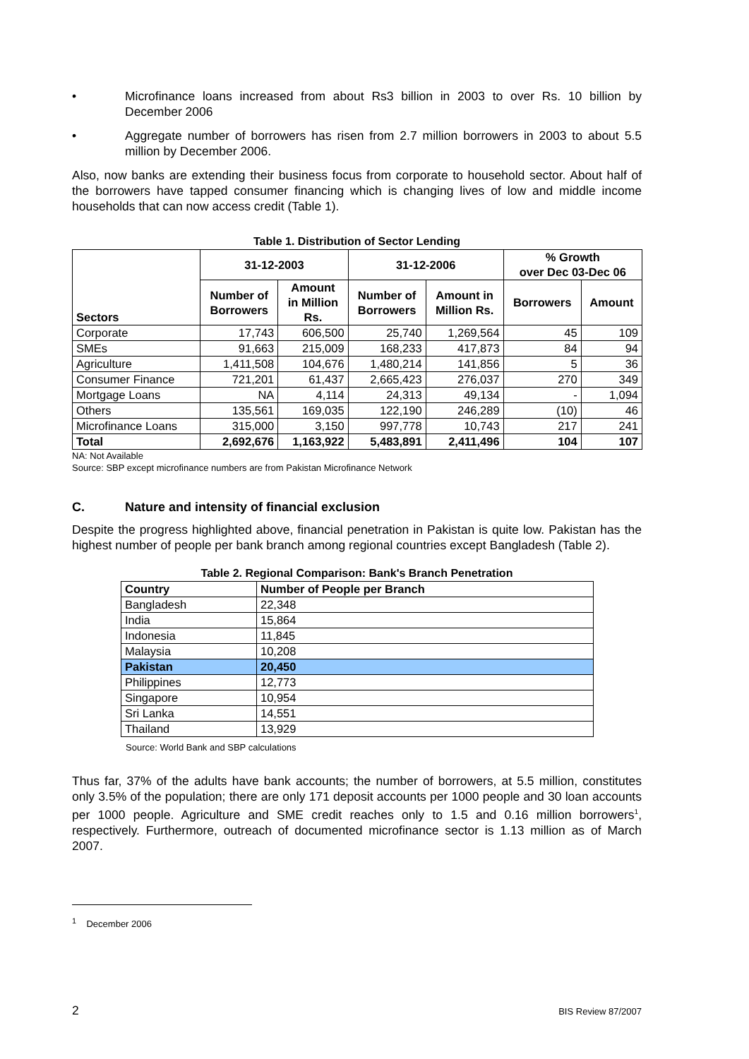• Microfinance loans increased from about Rs3 billion in 2003 to over Rs. 10 billion by December 2006
• Aggregate number of borrowers has risen from 2.7 million borrowers in 2003 to about 5.5 million by December 2006.
Also, now banks are extending their business focus from corporate to household sector. About half of the borrowers have tapped consumer financing which is changing lives of low and middle income households that can now access credit (Table 1).
Table 1. Distribution of Sector Lending
| Sectors | 31-12-2003 | | 31-12-2006 | | % Growth over Dec 03-Dec 06 | |
| --- | --- | --- | --- | --- | --- | --- |
| | Number of Borrowers | Amount in Million Rs. | Number of Borrowers | Amount in Million Rs. | Borrowers | Amount |
| Corporate | 17,743 | 606,500 | 25,740 | 1,269,564 | 45 | 109 |
| SMEs | 91,663 | 215,009 | 168,233 | 417,873 | 84 | 94 |
| Agriculture | 1,411,508 | 104,676 | 1,480,214 | 141,856 | 5 | 36 |
| Consumer Finance | 721,201 | 61,437 | 2,665,423 | 276,037 | 270 | 349 |
| Mortgage Loans | NA | 4,114 | 24,313 | 49,134 | - | 1,094 |
| Others | 135,561 | 169,035 | 122,190 | 246,289 | (10) | 46 |
| Microfinance Loans | 315,000 | 3,150 | 997,778 | 10,743 | 217 | 241 |
| Total | 2,692,676 | 1,163,922 | 5,483,891 | 2,411,496 | 104 | 107 |
NA: Not Available
Source: SBP except microfinance numbers are from Pakistan Microfinance Network
C. Nature and intensity of financial exclusion
Despite the progress highlighted above, financial penetration in Pakistan is quite low. Pakistan has the highest number of people per bank branch among regional countries except Bangladesh (Table 2).
Table 2. Regional Comparison: Bank's Branch Penetration
| Country | Number of People per Branch |
| --- | --- |
| Bangladesh | 22,348 |
| India | 15,864 |
| Indonesia | 11,845 |
| Malaysia | 10,208 |
| Pakistan | 20,450 |
| Philippines | 12,773 |
| Singapore | 10,954 |
| Sri Lanka | 14,551 |
| Thailand | 13,929 |
Source: World Bank and SBP calculations
Thus far, 37% of the adults have bank accounts; the number of borrowers, at 5.5 million, constitutes only 3.5% of the population; there are only 171 deposit accounts per 1000 people and 30 loan accounts per 1000 people. Agriculture and SME credit reaches only to 1.5 and 0.16 million borrowers<sup>1</sup>, respectively. Furthermore, outreach of documented microfinance sector is 1.13 million as of March 2007.
<sup>1</sup> December 2006
2 BIS Review 87/2007